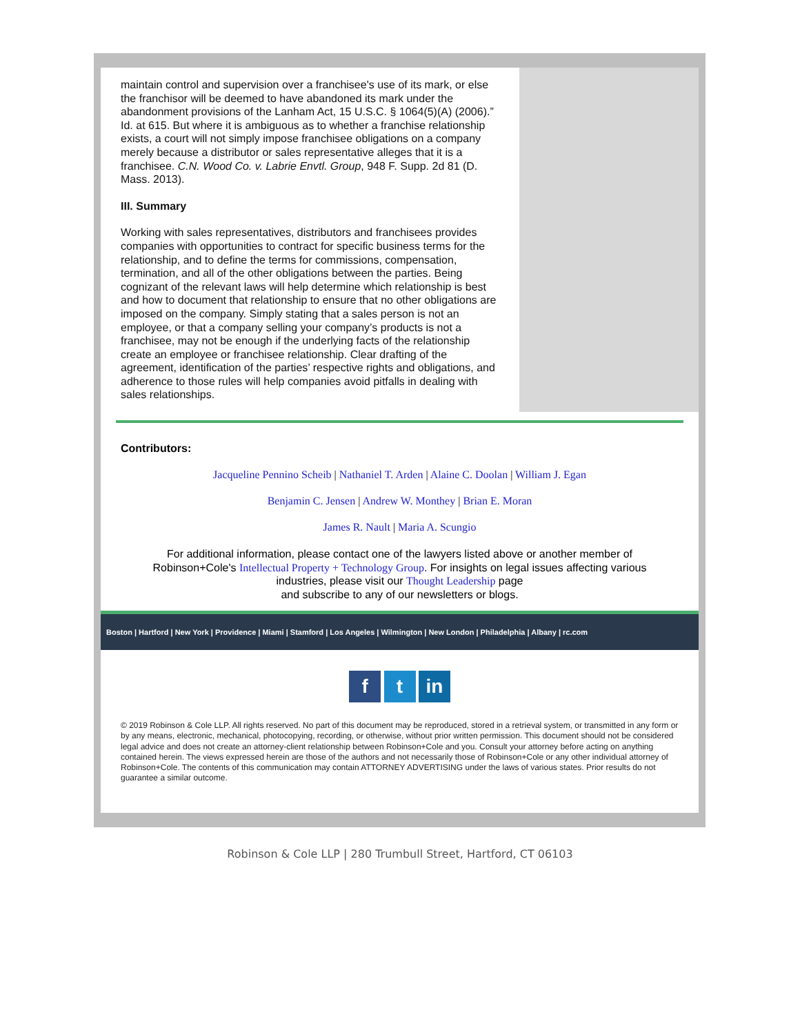maintain control and supervision over a franchisee's use of its mark, or else the franchisor will be deemed to have abandoned its mark under the abandonment provisions of the Lanham Act, 15 U.S.C. § 1064(5)(A) (2006).” Id. at 615. But where it is ambiguous as to whether a franchise relationship exists, a court will not simply impose franchisee obligations on a company merely because a distributor or sales representative alleges that it is a franchisee. C.N. Wood Co. v. Labrie Envtl. Group, 948 F. Supp. 2d 81 (D. Mass. 2013).
III. Summary
Working with sales representatives, distributors and franchisees provides companies with opportunities to contract for specific business terms for the relationship, and to define the terms for commissions, compensation, termination, and all of the other obligations between the parties. Being cognizant of the relevant laws will help determine which relationship is best and how to document that relationship to ensure that no other obligations are imposed on the company. Simply stating that a sales person is not an employee, or that a company selling your company’s products is not a franchisee, may not be enough if the underlying facts of the relationship create an employee or franchisee relationship. Clear drafting of the agreement, identification of the parties’ respective rights and obligations, and adherence to those rules will help companies avoid pitfalls in dealing with sales relationships.
Contributors:
Jacqueline Pennino Scheib | Nathaniel T. Arden | Alaine C. Doolan | William J. Egan
Benjamin C. Jensen | Andrew W. Monthey | Brian E. Moran
James R. Nault | Maria A. Scungio
For additional information, please contact one of the lawyers listed above or another member of
Robinson+Cole's Intellectual Property + Technology Group. For insights on legal issues affecting various
industries, please visit our Thought Leadership page
and subscribe to any of our newsletters or blogs.
Boston | Hartford | New York | Providence | Miami | Stamford | Los Angeles | Wilmington | New London | Philadelphia | Albany | rc.com
f t in
© 2019 Robinson & Cole LLP. All rights reserved. No part of this document may be reproduced, stored in a retrieval system, or transmitted in any form or by any means, electronic, mechanical, photocopying, recording, or otherwise, without prior written permission. This document should not be considered legal advice and does not create an attorney-client relationship between Robinson+Cole and you. Consult your attorney before acting on anything contained herein. The views expressed herein are those of the authors and not necessarily those of Robinson+Cole or any other individual attorney of Robinson+Cole. The contents of this communication may contain ATTORNEY ADVERTISING under the laws of various states. Prior results do not guarantee a similar outcome.
Robinson & Cole LLP | 280 Trumbull Street, Hartford, CT 06103